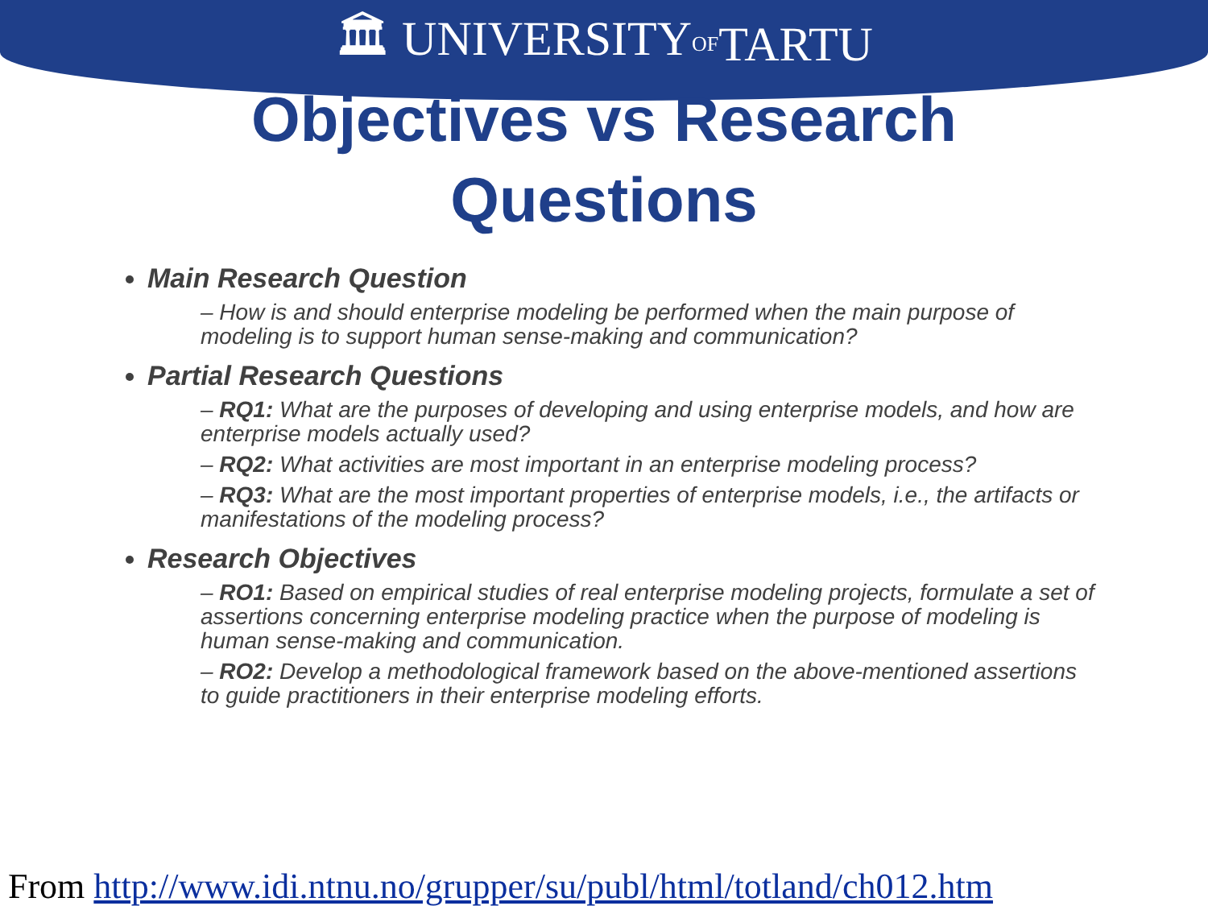🏛 UNIVERSITY OF TARTU
Objectives vs Research
Questions
Main Research Question
– How is and should enterprise modeling be performed when the main purpose of modeling is to support human sense-making and communication?
Partial Research Questions
– RQ1: What are the purposes of developing and using enterprise models, and how are enterprise models actually used?
– RQ2: What activities are most important in an enterprise modeling process?
– RQ3: What are the most important properties of enterprise models, i.e., the artifacts or manifestations of the modeling process?
Research Objectives
– RO1: Based on empirical studies of real enterprise modeling projects, formulate a set of assertions concerning enterprise modeling practice when the purpose of modeling is human sense-making and communication.
– RO2: Develop a methodological framework based on the above-mentioned assertions to guide practitioners in their enterprise modeling efforts.
From http://www.idi.ntnu.no/grupper/su/publ/html/totland/ch012.htm